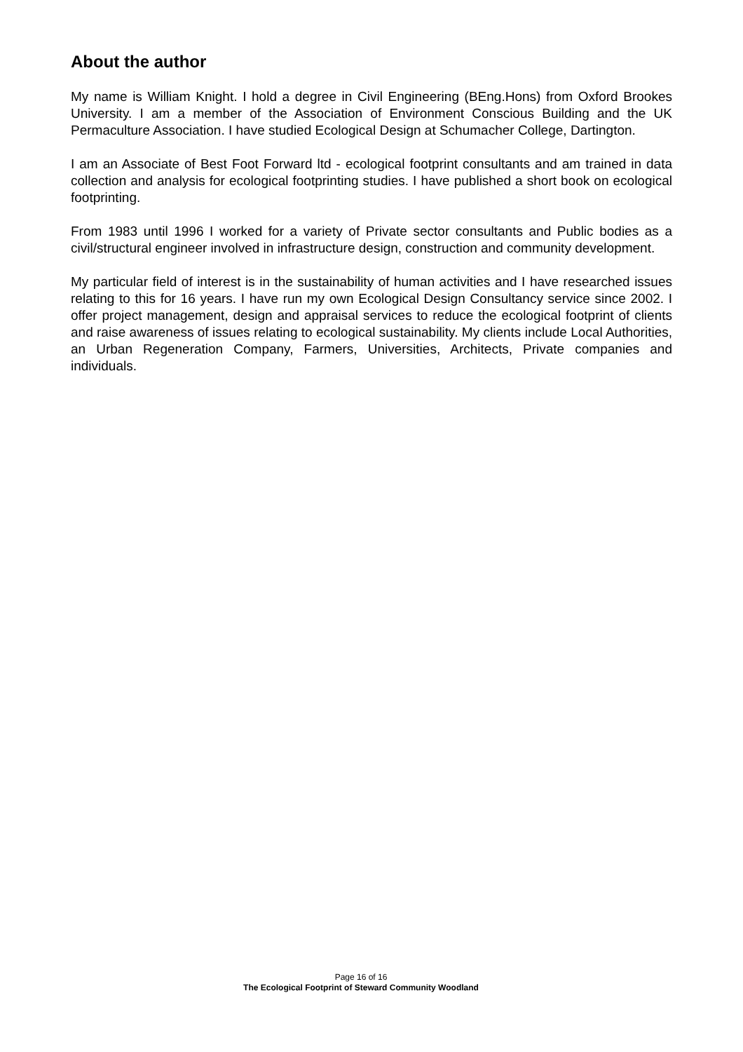About the author
My name is William Knight. I hold a degree in Civil Engineering (BEng.Hons) from Oxford Brookes University. I am a member of the Association of Environment Conscious Building and the UK Permaculture Association. I have studied Ecological Design at Schumacher College, Dartington.
I am an Associate of Best Foot Forward ltd - ecological footprint consultants and am trained in data collection and analysis for ecological footprinting studies. I have published a short book on ecological footprinting.
From 1983 until 1996 I worked for a variety of Private sector consultants and Public bodies as a civil/structural engineer involved in infrastructure design, construction and community development.
My particular field of interest is in the sustainability of human activities and I have researched issues relating to this for 16 years. I have run my own Ecological Design Consultancy service since 2002. I offer project management, design and appraisal services to reduce the ecological footprint of clients and raise awareness of issues relating to ecological sustainability. My clients include Local Authorities, an Urban Regeneration Company, Farmers, Universities, Architects, Private companies and individuals.
Page 16 of 16
The Ecological Footprint of Steward Community Woodland